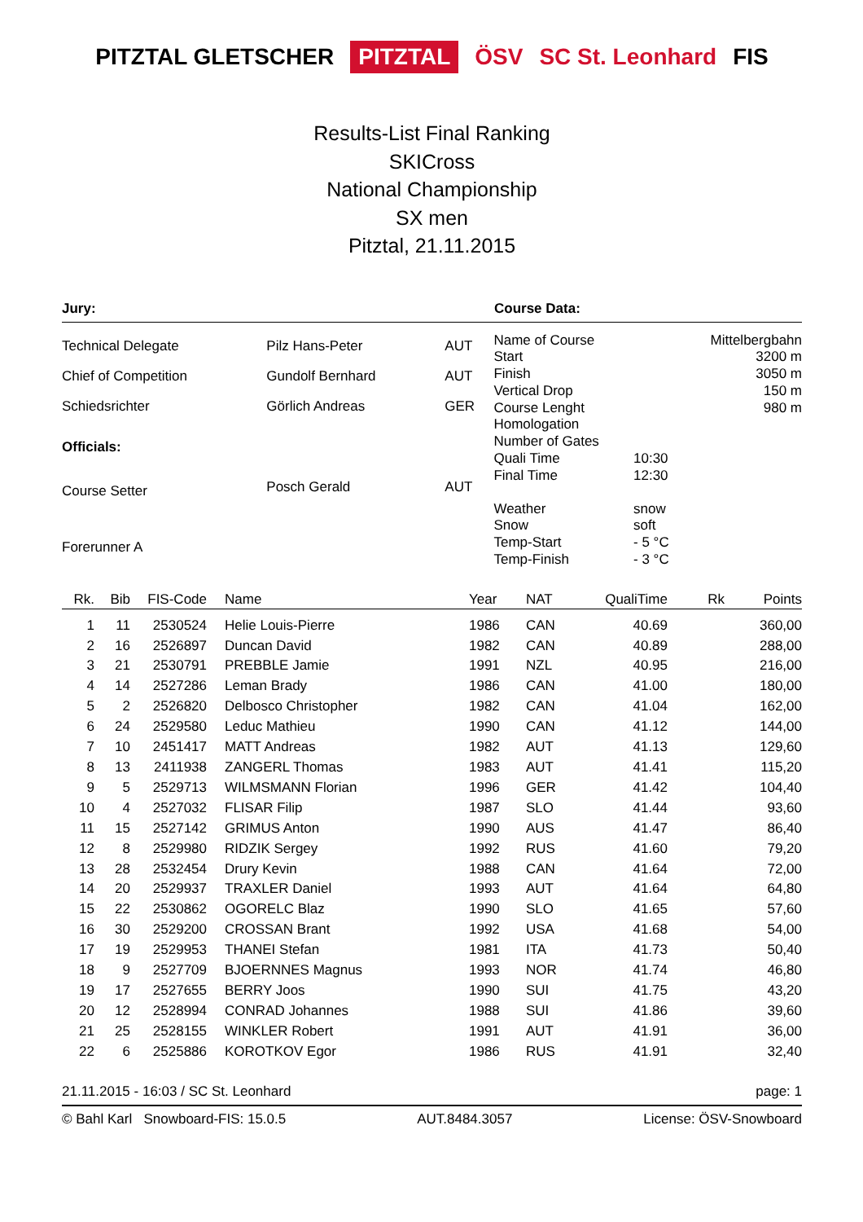PITZTAL GLETSCHER PITZTAL ÖSV SC St. Leonhard FIS
Results-List Final Ranking
SKICross
National Championship
SX men
Pitztal, 21.11.2015
Jury: Course Data:
| Technical Delegate | Pilz Hans-Peter | AUT |
| Chief of Competition | Gundolf Bernhard | AUT |
| Schiedsrichter | Görlich Andreas | GER |
| Officials: | | |
| Course Setter | Posch Gerald | AUT |
| Forerunner A | | |
| Name of Course | | Mittelbergbahn |
| Start | | 3200 m |
| Finish | | 3050 m |
| Vertical Drop | | 150 m |
| Course Lenght | | 980 m |
| Homologation | | |
| Number of Gates | | |
| Quali Time | 10:30 | |
| Final Time | 12:30 | |
| Weather | snow | |
| Snow | soft | |
| Temp-Start | - 5 °C | |
| Temp-Finish | - 3 °C | |
| Rk. | Bib | FIS-Code | Name | Year | NAT | QualiTime | Rk | Points |
| --- | --- | --- | --- | --- | --- | --- | --- | --- |
| 1 | 11 | 2530524 | Helie Louis-Pierre | 1986 | CAN | 40.69 | | 360,00 |
| 2 | 16 | 2526897 | Duncan David | 1982 | CAN | 40.89 | | 288,00 |
| 3 | 21 | 2530791 | PREBBLE Jamie | 1991 | NZL | 40.95 | | 216,00 |
| 4 | 14 | 2527286 | Leman Brady | 1986 | CAN | 41.00 | | 180,00 |
| 5 | 2 | 2526820 | Delbosco Christopher | 1982 | CAN | 41.04 | | 162,00 |
| 6 | 24 | 2529580 | Leduc Mathieu | 1990 | CAN | 41.12 | | 144,00 |
| 7 | 10 | 2451417 | MATT Andreas | 1982 | AUT | 41.13 | | 129,60 |
| 8 | 13 | 2411938 | ZANGERL Thomas | 1983 | AUT | 41.41 | | 115,20 |
| 9 | 5 | 2529713 | WILMSMANN Florian | 1996 | GER | 41.42 | | 104,40 |
| 10 | 4 | 2527032 | FLISAR Filip | 1987 | SLO | 41.44 | | 93,60 |
| 11 | 15 | 2527142 | GRIMUS Anton | 1990 | AUS | 41.47 | | 86,40 |
| 12 | 8 | 2529980 | RIDZIK Sergey | 1992 | RUS | 41.60 | | 79,20 |
| 13 | 28 | 2532454 | Drury Kevin | 1988 | CAN | 41.64 | | 72,00 |
| 14 | 20 | 2529937 | TRAXLER Daniel | 1993 | AUT | 41.64 | | 64,80 |
| 15 | 22 | 2530862 | OGORELC Blaz | 1990 | SLO | 41.65 | | 57,60 |
| 16 | 30 | 2529200 | CROSSAN Brant | 1992 | USA | 41.68 | | 54,00 |
| 17 | 19 | 2529953 | THANEI Stefan | 1981 | ITA | 41.73 | | 50,40 |
| 18 | 9 | 2527709 | BJOERNNES Magnus | 1993 | NOR | 41.74 | | 46,80 |
| 19 | 17 | 2527655 | BERRY Joos | 1990 | SUI | 41.75 | | 43,20 |
| 20 | 12 | 2528994 | CONRAD Johannes | 1988 | SUI | 41.86 | | 39,60 |
| 21 | 25 | 2528155 | WINKLER Robert | 1991 | AUT | 41.91 | | 36,00 |
| 22 | 6 | 2525886 | KOROTKOV Egor | 1986 | RUS | 41.91 | | 32,40 |
21.11.2015 - 16:03 / SC St. Leonhard page: 1
© Bahl Karl Snowboard-FIS: 15.0.5 AUT.8484.3057 License: ÖSV-Snowboard